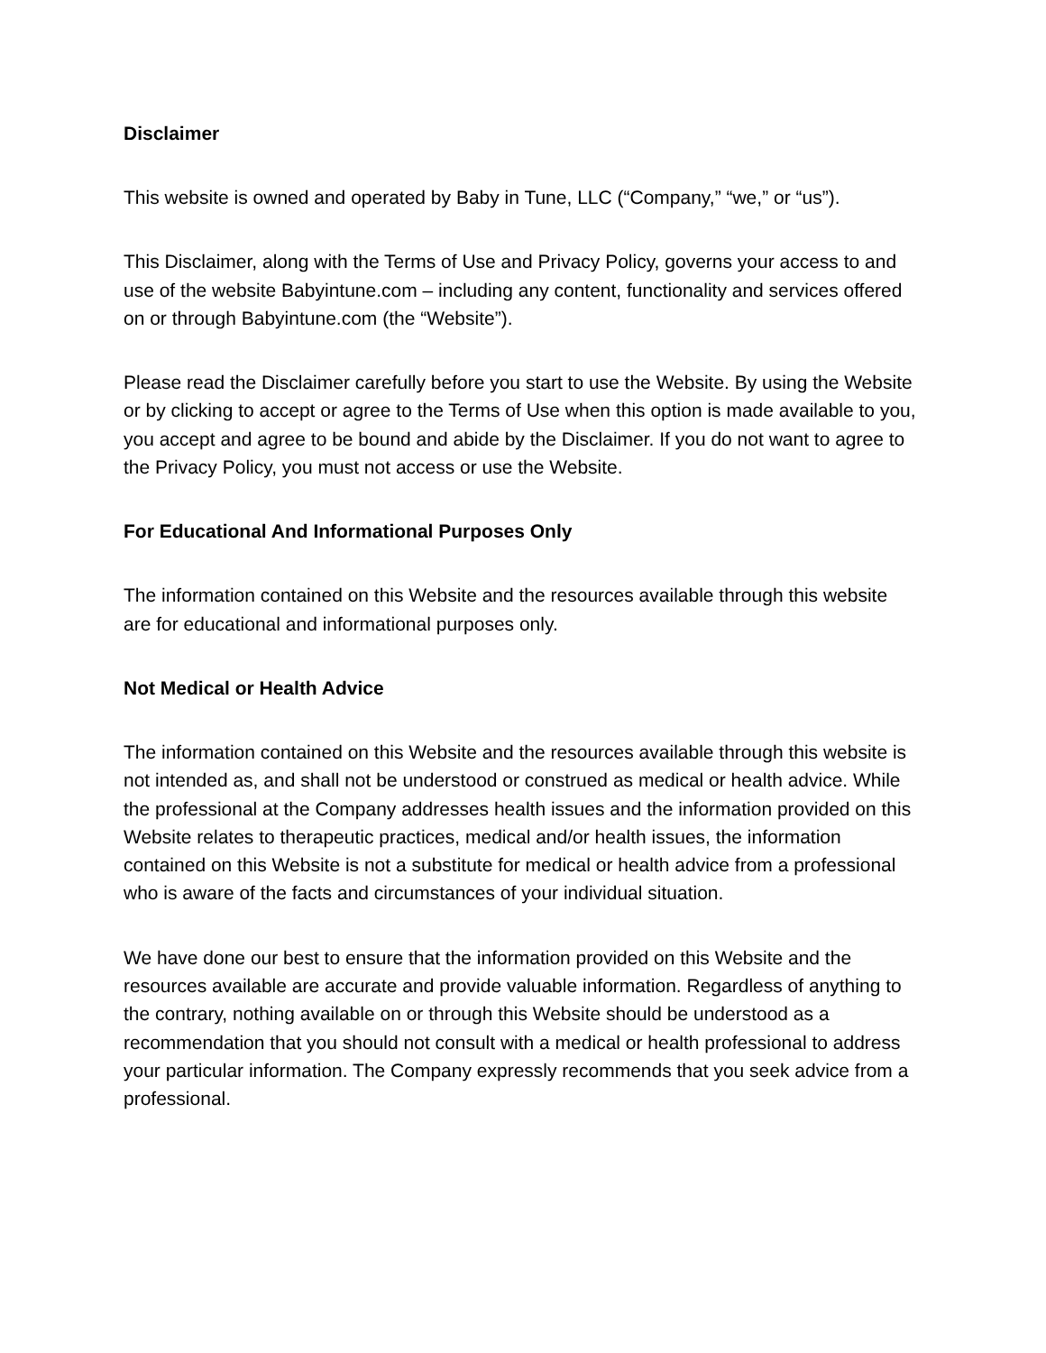Disclaimer
This website is owned and operated by Baby in Tune, LLC (“Company,” “we,” or “us”).
This Disclaimer, along with the Terms of Use and Privacy Policy, governs your access to and use of the website Babyintune.com – including any content, functionality and services offered on or through Babyintune.com (the “Website”).
Please read the Disclaimer carefully before you start to use the Website. By using the Website or by clicking to accept or agree to the Terms of Use when this option is made available to you, you accept and agree to be bound and abide by the Disclaimer. If you do not want to agree to the Privacy Policy, you must not access or use the Website.
For Educational And Informational Purposes Only
The information contained on this Website and the resources available through this website are for educational and informational purposes only.
Not Medical or Health Advice
The information contained on this Website and the resources available through this website is not intended as, and shall not be understood or construed as medical or health advice. While the professional at the Company addresses health issues and the information provided on this Website relates to therapeutic practices, medical and/or health issues, the information contained on this Website is not a substitute for medical or health advice from a professional who is aware of the facts and circumstances of your individual situation.
We have done our best to ensure that the information provided on this Website and the resources available are accurate and provide valuable information. Regardless of anything to the contrary, nothing available on or through this Website should be understood as a recommendation that you should not consult with a medical or health professional to address your particular information. The Company expressly recommends that you seek advice from a professional.